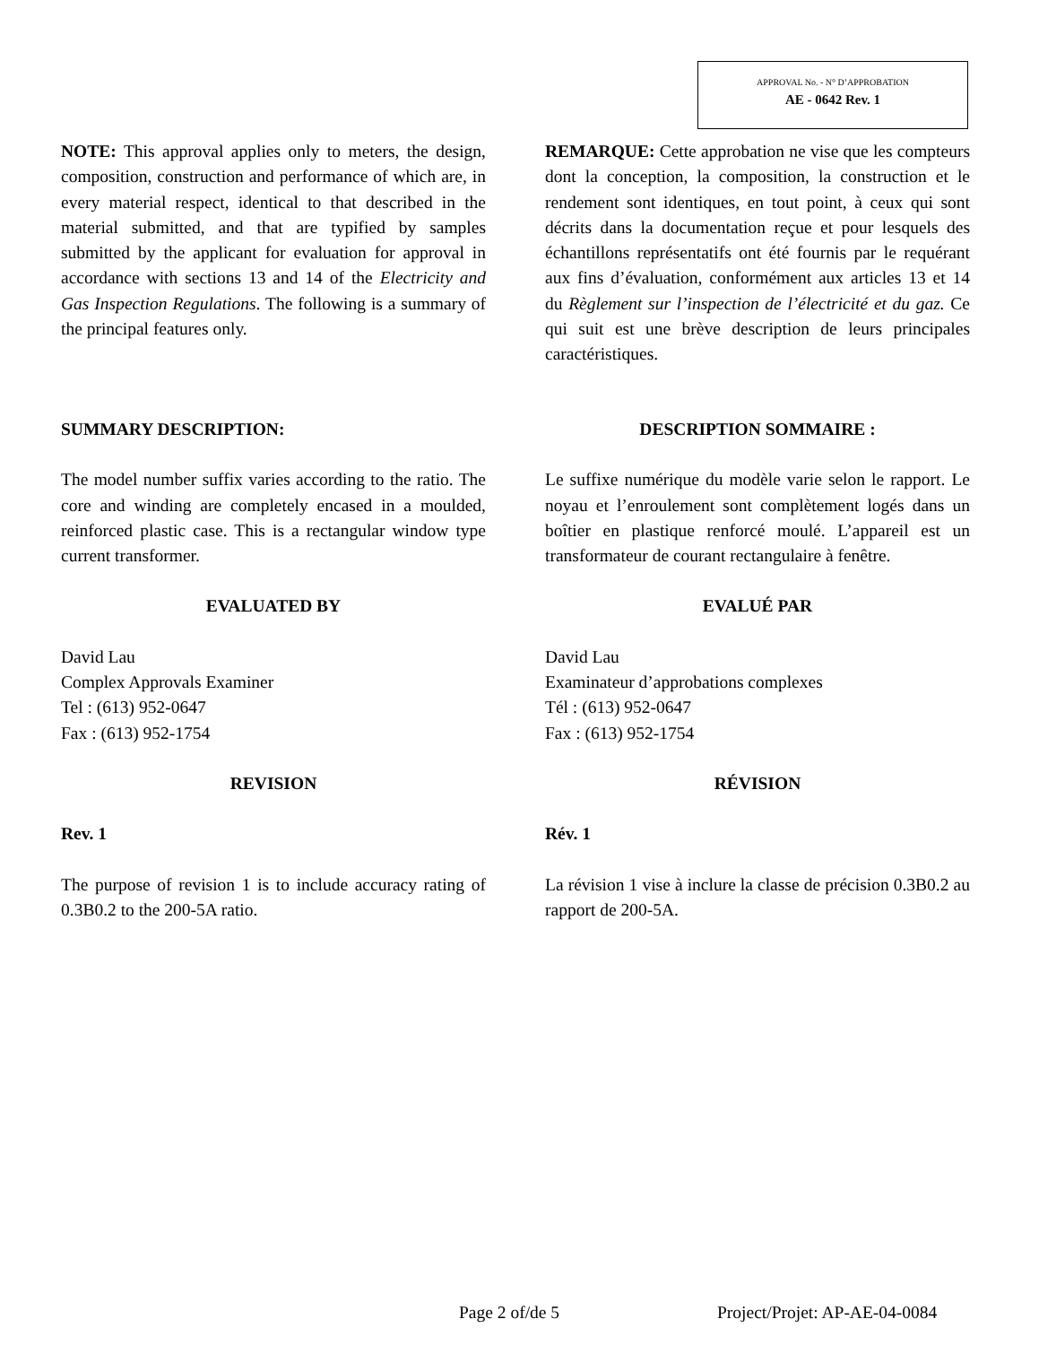APPROVAL No. - N° D’APPROBATION
AE - 0642 Rev. 1
NOTE: This approval applies only to meters, the design, composition, construction and performance of which are, in every material respect, identical to that described in the material submitted, and that are typified by samples submitted by the applicant for evaluation for approval in accordance with sections 13 and 14 of the Electricity and Gas Inspection Regulations. The following is a summary of the principal features only.
SUMMARY DESCRIPTION:
The model number suffix varies according to the ratio. The core and winding are completely encased in a moulded, reinforced plastic case. This is a rectangular window type current transformer.
EVALUATED BY
David Lau
Complex Approvals Examiner
Tel : (613) 952-0647
Fax : (613) 952-1754
REVISION
Rev. 1
The purpose of revision 1 is to include accuracy rating of 0.3B0.2 to the 200-5A ratio.
REMARQUE: Cette approbation ne vise que les compteurs dont la conception, la composition, la construction et le rendement sont identiques, en tout point, à ceux qui sont décrits dans la documentation reçue et pour lesquels des échantillons représentatifs ont été fournis par le requérant aux fins d’évaluation, conformément aux articles 13 et 14 du Règlement sur l’inspection de l’électricité et du gaz. Ce qui suit est une brève description de leurs principales caractéristiques.
DESCRIPTION SOMMAIRE :
Le suffixe numérique du modèle varie selon le rapport. Le noyau et l’enroulement sont complètement logés dans un boîtier en plastique renforcé moulé. L’appareil est un transformateur de courant rectangulaire à fenêtre.
EVALUÉ PAR
David Lau
Examinateur d’approbations complexes
Tél : (613) 952-0647
Fax : (613) 952-1754
RÉVISION
Rév. 1
La révision 1 vise à inclure la classe de précision 0.3B0.2 au rapport de 200-5A.
Page 2 of/de 5 Project/Projet: AP-AE-04-0084